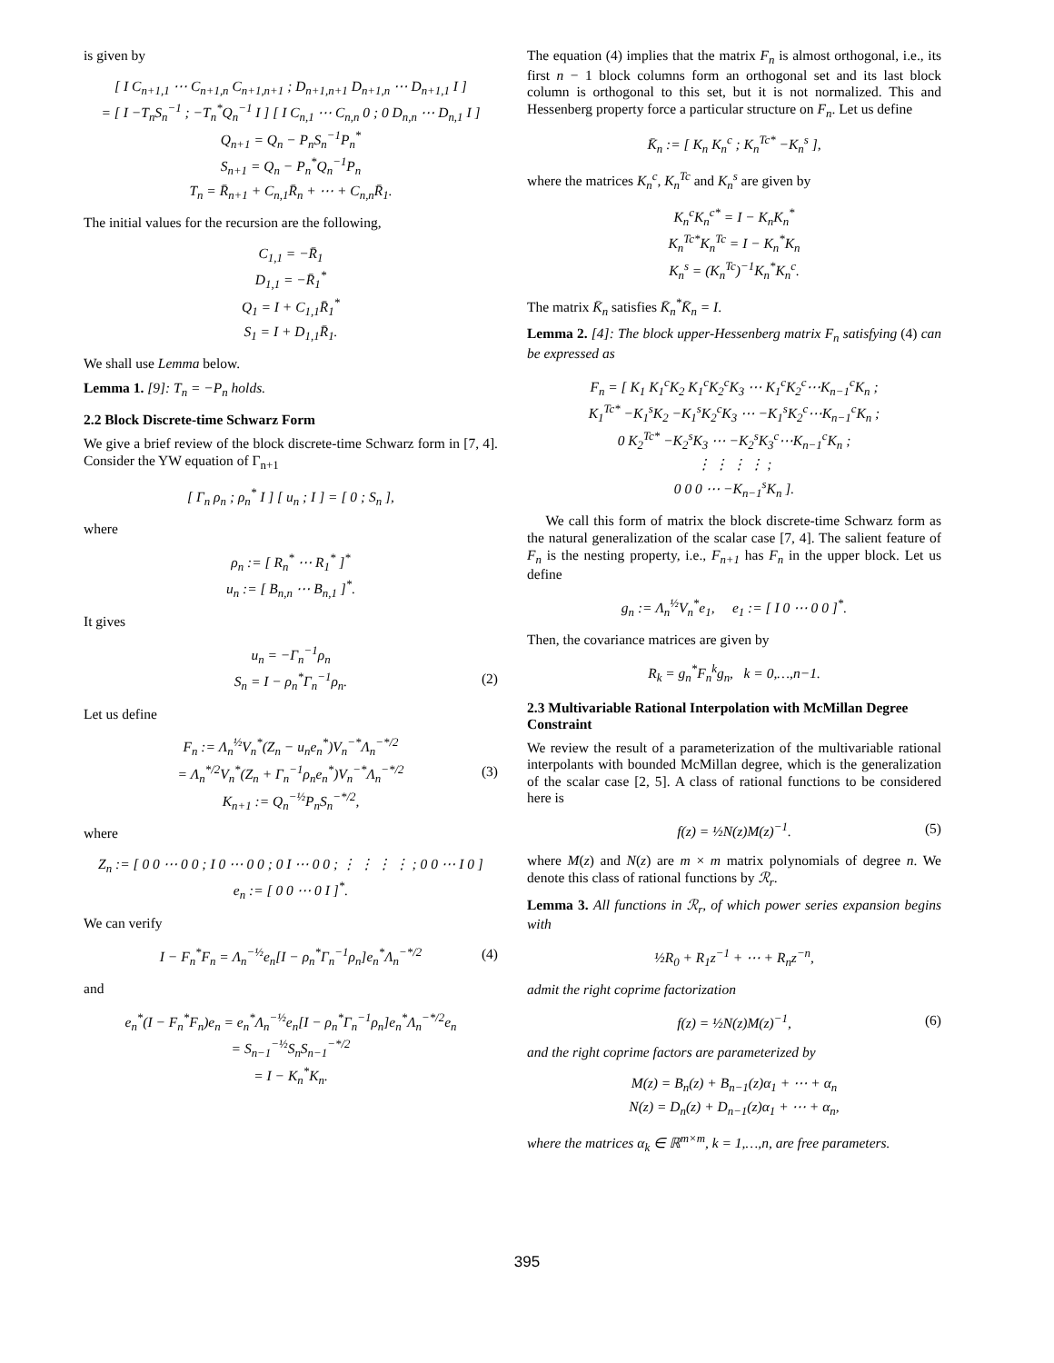is given by
[ I C<sub>n+1,1</sub> ⋯ C<sub>n+1,n</sub> C<sub>n+1,n+1</sub> ; D<sub>n+1,n+1</sub> D<sub>n+1,n</sub> ⋯ D<sub>n+1,1</sub> I ]
= [ I −T<sub>n</sub>S<sub>n</sub><sup>−1</sup> ; −T<sub>n</sub><sup>*</sup>Q<sub>n</sub><sup>−1</sup> I ] [ I C<sub>n,1</sub> ⋯ C<sub>n,n</sub> 0 ; 0 D<sub>n,n</sub> ⋯ D<sub>n,1</sub> I ]
Q<sub>n+1</sub> = Q<sub>n</sub> − P<sub>n</sub>S<sub>n</sub><sup>−1</sup>P<sub>n</sub><sup>*</sup>
S<sub>n+1</sub> = Q<sub>n</sub> − P<sub>n</sub><sup>*</sup>Q<sub>n</sub><sup>−1</sup>P<sub>n</sub>
T<sub>n</sub> = R̄<sub>n+1</sub> + C<sub>n,1</sub>R̄<sub>n</sub> + ⋯ + C<sub>n,n</sub>R̄<sub>1</sub>.
The initial values for the recursion are the following,
C<sub>1,1</sub> = −R̄<sub>1</sub>
D<sub>1,1</sub> = −R̄<sub>1</sub><sup>*</sup>
Q<sub>1</sub> = I + C<sub>1,1</sub>R̄<sub>1</sub><sup>*</sup>
S<sub>1</sub> = I + D<sub>1,1</sub>R̄<sub>1</sub>.
We shall use Lemma below.
Lemma 1. [9]: T<sub>n</sub> = −P<sub>n</sub> holds.
2.2 Block Discrete-time Schwarz Form
We give a brief review of the block discrete-time Schwarz form in [7, 4]. Consider the YW equation of Γ<sub>n+1</sub>
[ Γ<sub>n</sub> ρ<sub>n</sub> ; ρ<sub>n</sub><sup>*</sup> I ] [ u<sub>n</sub> ; I ] = [ 0 ; S<sub>n</sub> ],
where
ρ<sub>n</sub> := [ R<sub>n</sub><sup>*</sup> ⋯ R<sub>1</sub><sup>*</sup> ]<sup>*</sup>
u<sub>n</sub> := [ B<sub>n,n</sub> ⋯ B<sub>n,1</sub> ]<sup>*</sup>.
It gives
u<sub>n</sub> = −Γ<sub>n</sub><sup>−1</sup>ρ<sub>n</sub>
S<sub>n</sub> = I − ρ<sub>n</sub><sup>*</sup>Γ<sub>n</sub><sup>−1</sup>ρ<sub>n</sub>. (2)
Let us define
F<sub>n</sub> := Λ<sub>n</sub><sup>½</sup>V<sub>n</sub><sup>*</sup>(Z<sub>n</sub> − u<sub>n</sub>e<sub>n</sub><sup>*</sup>)V<sub>n</sub><sup>−*</sup>Λ<sub>n</sub><sup>−*/2</sup>
= Λ<sub>n</sub><sup>*/2</sup>V<sub>n</sub><sup>*</sup>(Z<sub>n</sub> + Γ<sub>n</sub><sup>−1</sup>ρ<sub>n</sub>e<sub>n</sub><sup>*</sup>)V<sub>n</sub><sup>−*</sup>Λ<sub>n</sub><sup>−*/2</sup> (3)
K<sub>n+1</sub> := Q<sub>n</sub><sup>−½</sup>P<sub>n</sub>S<sub>n</sub><sup>−*/2</sup>,
where
Z<sub>n</sub> := [ 0 0 ⋯ 0 0 ; I 0 ⋯ 0 0 ; 0 I ⋯ 0 0 ; ⋮ ⋮ ⋮ ⋮ ; 0 0 ⋯ I 0 ]
e<sub>n</sub> := [ 0 0 ⋯ 0 I ]<sup>*</sup>.
We can verify
I − F<sub>n</sub><sup>*</sup>F<sub>n</sub> = Λ<sub>n</sub><sup>−½</sup>e<sub>n</sub>[I − ρ<sub>n</sub><sup>*</sup>Γ<sub>n</sub><sup>−1</sup>ρ<sub>n</sub>]e<sub>n</sub><sup>*</sup>Λ<sub>n</sub><sup>−*/2</sup> (4)
and
e<sub>n</sub><sup>*</sup>(I − F<sub>n</sub><sup>*</sup>F<sub>n</sub>)e<sub>n</sub> = e<sub>n</sub><sup>*</sup>Λ<sub>n</sub><sup>−½</sup>e<sub>n</sub>[I − ρ<sub>n</sub><sup>*</sup>Γ<sub>n</sub><sup>−1</sup>ρ<sub>n</sub>]e<sub>n</sub><sup>*</sup>Λ<sub>n</sub><sup>−*/2</sup>e<sub>n</sub>
= S<sub>n−1</sub><sup>−½</sup>S<sub>n</sub>S<sub>n−1</sub><sup>−*/2</sup>
= I − K<sub>n</sub><sup>*</sup>K<sub>n</sub>.
The equation (4) implies that the matrix F<sub>n</sub> is almost orthogonal, i.e., its first n − 1 block columns form an orthogonal set and its last block column is orthogonal to this set, but it is not normalized. This and Hessenberg property force a particular structure on F<sub>n</sub>. Let us define
K̄<sub>n</sub> := [ K<sub>n</sub> K<sub>n</sub><sup>c</sup> ; K<sub>n</sub><sup>Tc*</sup> −K<sub>n</sub><sup>s</sup> ],
where the matrices K<sub>n</sub><sup>c</sup>, K<sub>n</sub><sup>Tc</sup> and K<sub>n</sub><sup>s</sup> are given by
K<sub>n</sub><sup>c</sup>K<sub>n</sub><sup>c*</sup> = I − K<sub>n</sub>K<sub>n</sub><sup>*</sup>
K<sub>n</sub><sup>Tc*</sup>K<sub>n</sub><sup>Tc</sup> = I − K<sub>n</sub><sup>*</sup>K<sub>n</sub>
K<sub>n</sub><sup>s</sup> = (K<sub>n</sub><sup>Tc</sup>)<sup>−1</sup>K<sub>n</sub><sup>*</sup>K<sub>n</sub><sup>c</sup>.
The matrix K̄<sub>n</sub> satisfies K̄<sub>n</sub><sup>*</sup>K̄<sub>n</sub> = I.
Lemma 2. [4]: The block upper-Hessenberg matrix F<sub>n</sub> satisfying (4) can be expressed as
F<sub>n</sub> = [ K<sub>1</sub> K<sub>1</sub><sup>c</sup>K<sub>2</sub> K<sub>1</sub><sup>c</sup>K<sub>2</sub><sup>c</sup>K<sub>3</sub> ⋯ K<sub>1</sub><sup>c</sup>K<sub>2</sub><sup>c</sup>⋯K<sub>n−1</sub><sup>c</sup>K<sub>n</sub> ;
K<sub>1</sub><sup>Tc*</sup> −K<sub>1</sub><sup>s</sup>K<sub>2</sub> −K<sub>1</sub><sup>s</sup>K<sub>2</sub><sup>c</sup>K<sub>3</sub> ⋯ −K<sub>1</sub><sup>s</sup>K<sub>2</sub><sup>c</sup>⋯K<sub>n−1</sub><sup>c</sup>K<sub>n</sub> ;
0 K<sub>2</sub><sup>Tc*</sup> −K<sub>2</sub><sup>s</sup>K<sub>3</sub> ⋯ −K<sub>2</sub><sup>s</sup>K<sub>3</sub><sup>c</sup>⋯K<sub>n−1</sub><sup>c</sup>K<sub>n</sub> ;
⋮ ⋮ ⋮ ⋮ ;
0 0 0 ⋯ −K<sub>n−1</sub><sup>s</sup>K<sub>n</sub> ].
We call this form of matrix the block discrete-time Schwarz form as the natural generalization of the scalar case [7, 4]. The salient feature of F<sub>n</sub> is the nesting property, i.e., F<sub>n+1</sub> has F<sub>n</sub> in the upper block. Let us define
g<sub>n</sub> := Λ<sub>n</sub><sup>½</sup>V<sub>n</sub><sup>*</sup>e<sub>1</sub>, e<sub>1</sub> := [ I 0 ⋯ 0 0 ]<sup>*</sup>.
Then, the covariance matrices are given by
R<sub>k</sub> = g<sub>n</sub><sup>*</sup>F<sub>n</sub><sup>k</sup>g<sub>n</sub>, k = 0,…,n−1.
2.3 Multivariable Rational Interpolation with McMillan Degree Constraint
We review the result of a parameterization of the multivariable rational interpolants with bounded McMillan degree, which is the generalization of the scalar case [2, 5]. A class of rational functions to be considered here is
f(z) = ½N(z)M(z)<sup>−1</sup>. (5)
where M(z) and N(z) are m × m matrix polynomials of degree n. We denote this class of rational functions by ℛ<sub>r</sub>.
Lemma 3. All functions in ℛ<sub>r</sub>, of which power series expansion begins with
½R<sub>0</sub> + R<sub>1</sub>z<sup>−1</sup> + ⋯ + R<sub>n</sub>z<sup>−n</sup>,
admit the right coprime factorization
f(z) = ½N(z)M(z)<sup>−1</sup>, (6)
and the right coprime factors are parameterized by
M(z) = B<sub>n</sub>(z) + B<sub>n−1</sub>(z)α<sub>1</sub> + ⋯ + α<sub>n</sub>
N(z) = D<sub>n</sub>(z) + D<sub>n−1</sub>(z)α<sub>1</sub> + ⋯ + α<sub>n</sub>,
where the matrices α<sub>k</sub> ∈ ℝ<sup>m×m</sup>, k = 1,…,n, are free parameters.
395